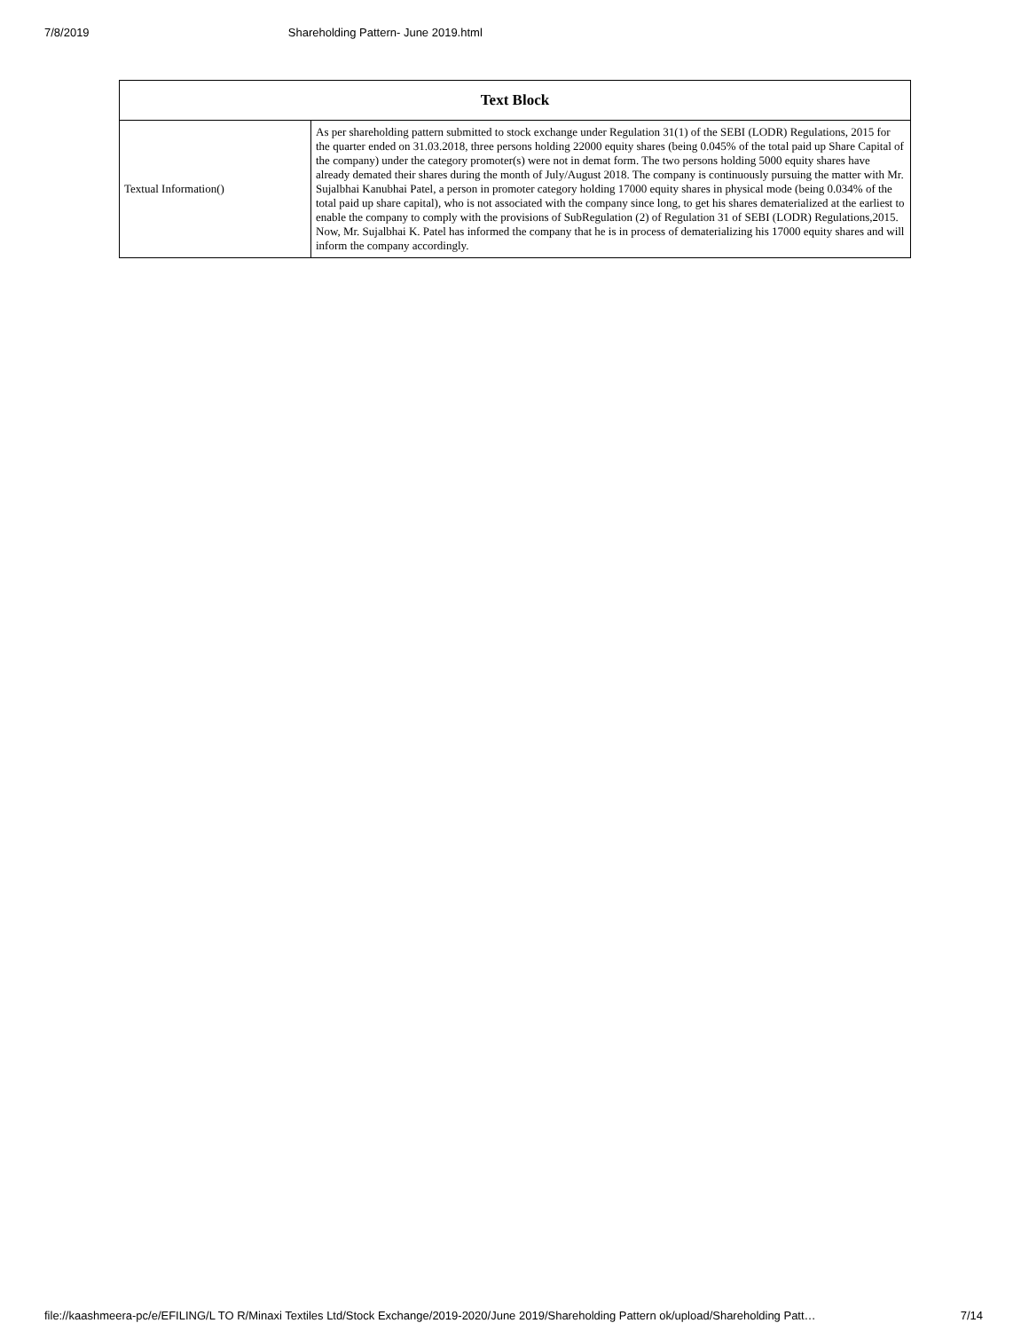7/8/2019 Shareholding Pattern- June 2019.html
| Text Block | |
| --- | --- |
| Textual Information() | As per shareholding pattern submitted to stock exchange under Regulation 31(1) of the SEBI (LODR) Regulations, 2015 for the quarter ended on 31.03.2018, three persons holding 22000 equity shares (being 0.045% of the total paid up Share Capital of the company) under the category promoter(s) were not in demat form. The two persons holding 5000 equity shares have already demated their shares during the month of July/August 2018. The company is continuously pursuing the matter with Mr. Sujalbhai Kanubhai Patel, a person in promoter category holding 17000 equity shares in physical mode (being 0.034% of the total paid up share capital), who is not associated with the company since long, to get his shares dematerialized at the earliest to enable the company to comply with the provisions of SubRegulation (2) of Regulation 31 of SEBI (LODR) Regulations,2015. Now, Mr. Sujalbhai K. Patel has informed the company that he is in process of dematerializing his 17000 equity shares and will inform the company accordingly. |
file://kaashmeera-pc/e/EFILING/L TO R/Minaxi Textiles Ltd/Stock Exchange/2019-2020/June 2019/Shareholding Pattern ok/upload/Shareholding Patt… 7/14